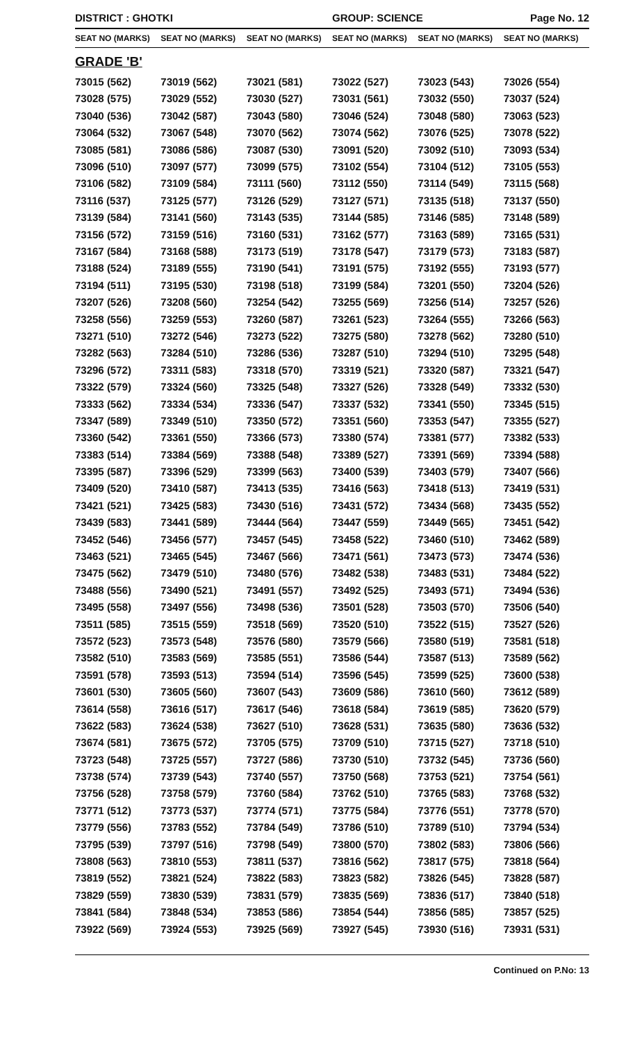DISTRICT : GHOTKI GROUP: SCIENCE Page No. 12
| SEAT NO (MARKS) | SEAT NO (MARKS) | SEAT NO (MARKS) | SEAT NO (MARKS) | SEAT NO (MARKS) | SEAT NO (MARKS) |
| --- | --- | --- | --- | --- | --- |
| GRADE 'B' | | | | | |
| 73015 (562) | 73019 (562) | 73021 (581) | 73022 (527) | 73023 (543) | 73026 (554) |
| 73028 (575) | 73029 (552) | 73030 (527) | 73031 (561) | 73032 (550) | 73037 (524) |
| 73040 (536) | 73042 (587) | 73043 (580) | 73046 (524) | 73048 (580) | 73063 (523) |
| 73064 (532) | 73067 (548) | 73070 (562) | 73074 (562) | 73076 (525) | 73078 (522) |
| 73085 (581) | 73086 (586) | 73087 (530) | 73091 (520) | 73092 (510) | 73093 (534) |
| 73096 (510) | 73097 (577) | 73099 (575) | 73102 (554) | 73104 (512) | 73105 (553) |
| 73106 (582) | 73109 (584) | 73111 (560) | 73112 (550) | 73114 (549) | 73115 (568) |
| 73116 (537) | 73125 (577) | 73126 (529) | 73127 (571) | 73135 (518) | 73137 (550) |
| 73139 (584) | 73141 (560) | 73143 (535) | 73144 (585) | 73146 (585) | 73148 (589) |
| 73156 (572) | 73159 (516) | 73160 (531) | 73162 (577) | 73163 (589) | 73165 (531) |
| 73167 (584) | 73168 (588) | 73173 (519) | 73178 (547) | 73179 (573) | 73183 (587) |
| 73188 (524) | 73189 (555) | 73190 (541) | 73191 (575) | 73192 (555) | 73193 (577) |
| 73194 (511) | 73195 (530) | 73198 (518) | 73199 (584) | 73201 (550) | 73204 (526) |
| 73207 (526) | 73208 (560) | 73254 (542) | 73255 (569) | 73256 (514) | 73257 (526) |
| 73258 (556) | 73259 (553) | 73260 (587) | 73261 (523) | 73264 (555) | 73266 (563) |
| 73271 (510) | 73272 (546) | 73273 (522) | 73275 (580) | 73278 (562) | 73280 (510) |
| 73282 (563) | 73284 (510) | 73286 (536) | 73287 (510) | 73294 (510) | 73295 (548) |
| 73296 (572) | 73311 (583) | 73318 (570) | 73319 (521) | 73320 (587) | 73321 (547) |
| 73322 (579) | 73324 (560) | 73325 (548) | 73327 (526) | 73328 (549) | 73332 (530) |
| 73333 (562) | 73334 (534) | 73336 (547) | 73337 (532) | 73341 (550) | 73345 (515) |
| 73347 (589) | 73349 (510) | 73350 (572) | 73351 (560) | 73353 (547) | 73355 (527) |
| 73360 (542) | 73361 (550) | 73366 (573) | 73380 (574) | 73381 (577) | 73382 (533) |
| 73383 (514) | 73384 (569) | 73388 (548) | 73389 (527) | 73391 (569) | 73394 (588) |
| 73395 (587) | 73396 (529) | 73399 (563) | 73400 (539) | 73403 (579) | 73407 (566) |
| 73409 (520) | 73410 (587) | 73413 (535) | 73416 (563) | 73418 (513) | 73419 (531) |
| 73421 (521) | 73425 (583) | 73430 (516) | 73431 (572) | 73434 (568) | 73435 (552) |
| 73439 (583) | 73441 (589) | 73444 (564) | 73447 (559) | 73449 (565) | 73451 (542) |
| 73452 (546) | 73456 (577) | 73457 (545) | 73458 (522) | 73460 (510) | 73462 (589) |
| 73463 (521) | 73465 (545) | 73467 (566) | 73471 (561) | 73473 (573) | 73474 (536) |
| 73475 (562) | 73479 (510) | 73480 (576) | 73482 (538) | 73483 (531) | 73484 (522) |
| 73488 (556) | 73490 (521) | 73491 (557) | 73492 (525) | 73493 (571) | 73494 (536) |
| 73495 (558) | 73497 (556) | 73498 (536) | 73501 (528) | 73503 (570) | 73506 (540) |
| 73511 (585) | 73515 (559) | 73518 (569) | 73520 (510) | 73522 (515) | 73527 (526) |
| 73572 (523) | 73573 (548) | 73576 (580) | 73579 (566) | 73580 (519) | 73581 (518) |
| 73582 (510) | 73583 (569) | 73585 (551) | 73586 (544) | 73587 (513) | 73589 (562) |
| 73591 (578) | 73593 (513) | 73594 (514) | 73596 (545) | 73599 (525) | 73600 (538) |
| 73601 (530) | 73605 (560) | 73607 (543) | 73609 (586) | 73610 (560) | 73612 (589) |
| 73614 (558) | 73616 (517) | 73617 (546) | 73618 (584) | 73619 (585) | 73620 (579) |
| 73622 (583) | 73624 (538) | 73627 (510) | 73628 (531) | 73635 (580) | 73636 (532) |
| 73674 (581) | 73675 (572) | 73705 (575) | 73709 (510) | 73715 (527) | 73718 (510) |
| 73723 (548) | 73725 (557) | 73727 (586) | 73730 (510) | 73732 (545) | 73736 (560) |
| 73738 (574) | 73739 (543) | 73740 (557) | 73750 (568) | 73753 (521) | 73754 (561) |
| 73756 (528) | 73758 (579) | 73760 (584) | 73762 (510) | 73765 (583) | 73768 (532) |
| 73771 (512) | 73773 (537) | 73774 (571) | 73775 (584) | 73776 (551) | 73778 (570) |
| 73779 (556) | 73783 (552) | 73784 (549) | 73786 (510) | 73789 (510) | 73794 (534) |
| 73795 (539) | 73797 (516) | 73798 (549) | 73800 (570) | 73802 (583) | 73806 (566) |
| 73808 (563) | 73810 (553) | 73811 (537) | 73816 (562) | 73817 (575) | 73818 (564) |
| 73819 (552) | 73821 (524) | 73822 (583) | 73823 (582) | 73826 (545) | 73828 (587) |
| 73829 (559) | 73830 (539) | 73831 (579) | 73835 (569) | 73836 (517) | 73840 (518) |
| 73841 (584) | 73848 (534) | 73853 (586) | 73854 (544) | 73856 (585) | 73857 (525) |
| 73922 (569) | 73924 (553) | 73925 (569) | 73927 (545) | 73930 (516) | 73931 (531) |
Continued on P.No: 13